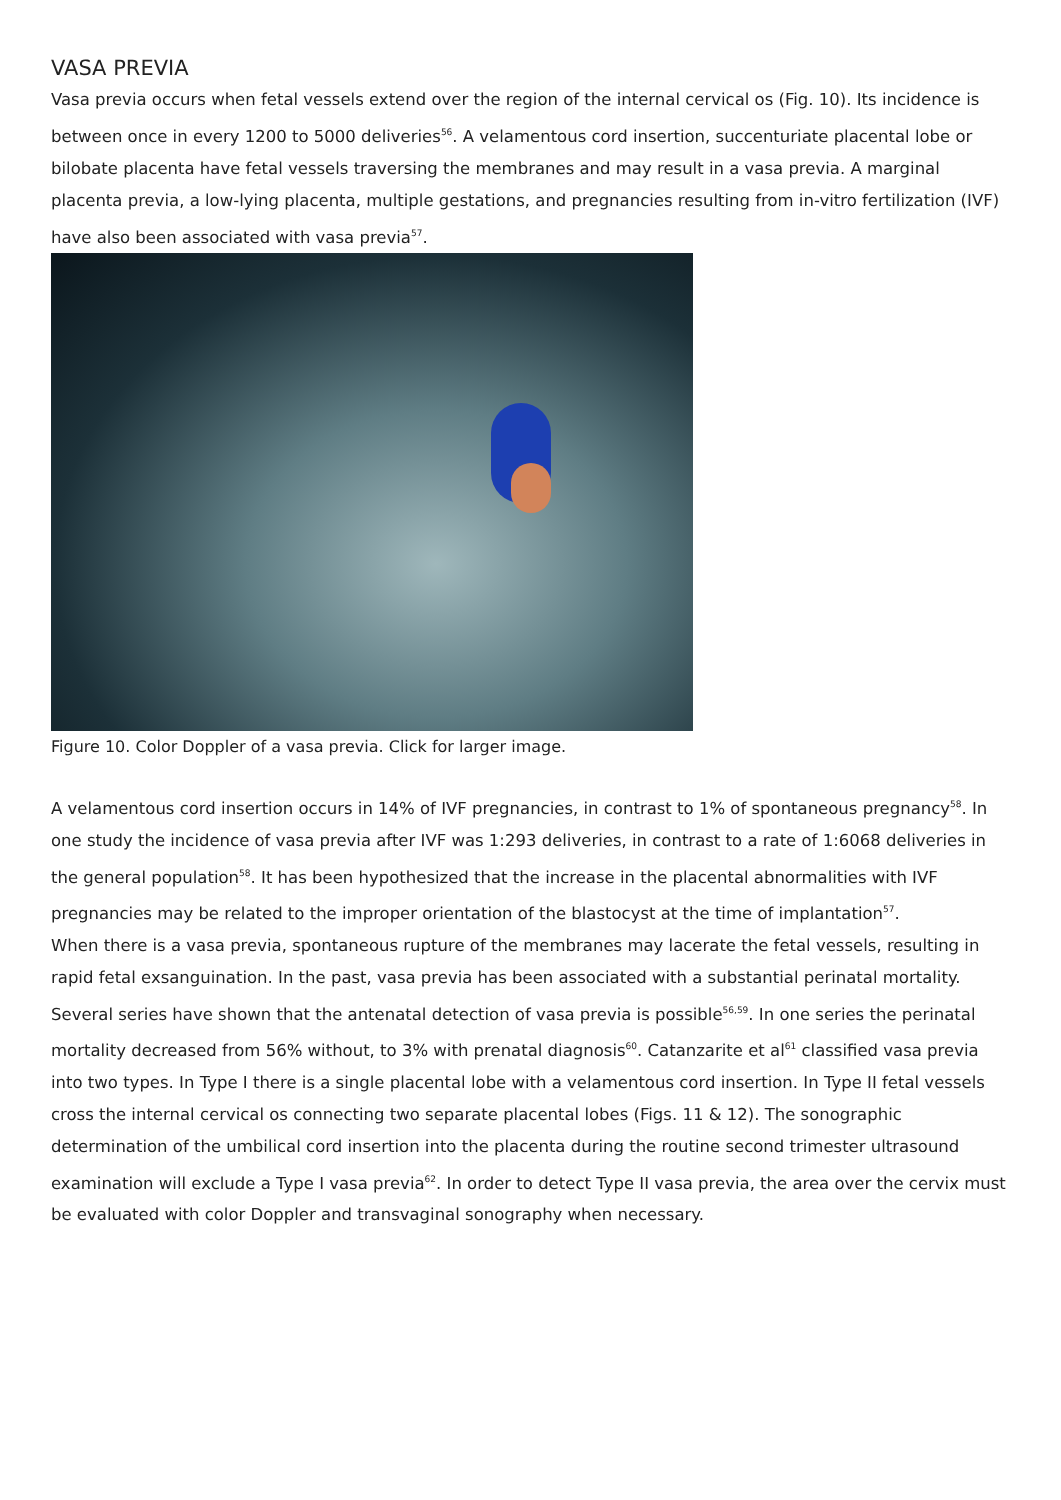VASA PREVIA
Vasa previa occurs when fetal vessels extend over the region of the internal cervical os (Fig. 10). Its incidence is between once in every 1200 to 5000 deliveries<sup>56</sup>. A velamentous cord insertion, succenturiate placental lobe or bilobate placenta have fetal vessels traversing the membranes and may result in a vasa previa. A marginal placenta previa, a low-lying placenta, multiple gestations, and pregnancies resulting from in-vitro fertilization (IVF) have also been associated with vasa previa<sup>57</sup>.
Figure 10. Color Doppler of a vasa previa. Click for larger image.
A velamentous cord insertion occurs in 14% of IVF pregnancies, in contrast to 1% of spontaneous pregnancy<sup>58</sup>. In one study the incidence of vasa previa after IVF was 1:293 deliveries, in contrast to a rate of 1:6068 deliveries in the general population<sup>58</sup>. It has been hypothesized that the increase in the placental abnormalities with IVF pregnancies may be related to the improper orientation of the blastocyst at the time of implantation<sup>57</sup>.
When there is a vasa previa, spontaneous rupture of the membranes may lacerate the fetal vessels, resulting in rapid fetal exsanguination. In the past, vasa previa has been associated with a substantial perinatal mortality. Several series have shown that the antenatal detection of vasa previa is possible<sup>56,59</sup>. In one series the perinatal mortality decreased from 56% without, to 3% with prenatal diagnosis<sup>60</sup>. Catanzarite et al<sup>61</sup> classified vasa previa into two types. In Type I there is a single placental lobe with a velamentous cord insertion. In Type II fetal vessels cross the internal cervical os connecting two separate placental lobes (Figs. 11 & 12). The sonographic determination of the umbilical cord insertion into the placenta during the routine second trimester ultrasound examination will exclude a Type I vasa previa<sup>62</sup>. In order to detect Type II vasa previa, the area over the cervix must be evaluated with color Doppler and transvaginal sonography when necessary.